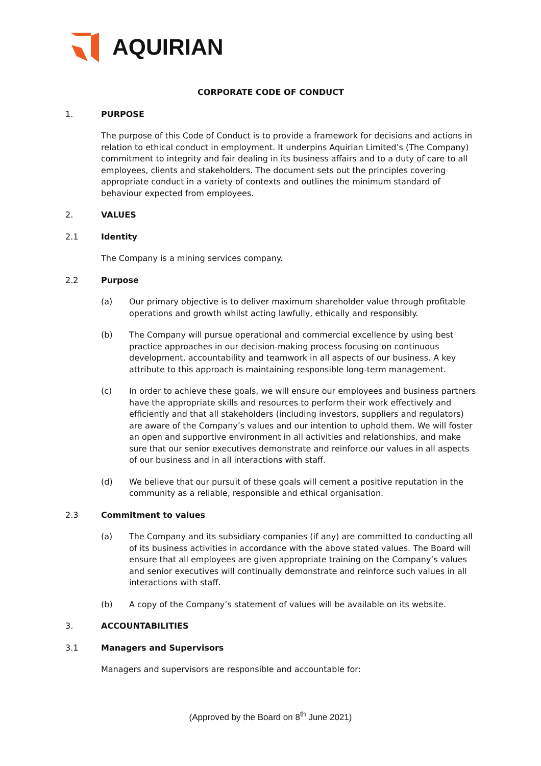AQUIRIAN
CORPORATE CODE OF CONDUCT
1. PURPOSE
The purpose of this Code of Conduct is to provide a framework for decisions and actions in relation to ethical conduct in employment. It underpins Aquirian Limited’s (The Company) commitment to integrity and fair dealing in its business affairs and to a duty of care to all employees, clients and stakeholders. The document sets out the principles covering appropriate conduct in a variety of contexts and outlines the minimum standard of behaviour expected from employees.
2. VALUES
2.1 Identity
The Company is a mining services company.
2.2 Purpose
(a) Our primary objective is to deliver maximum shareholder value through profitable operations and growth whilst acting lawfully, ethically and responsibly.
(b) The Company will pursue operational and commercial excellence by using best practice approaches in our decision-making process focusing on continuous development, accountability and teamwork in all aspects of our business. A key attribute to this approach is maintaining responsible long-term management.
(c) In order to achieve these goals, we will ensure our employees and business partners have the appropriate skills and resources to perform their work effectively and efficiently and that all stakeholders (including investors, suppliers and regulators) are aware of the Company’s values and our intention to uphold them. We will foster an open and supportive environment in all activities and relationships, and make sure that our senior executives demonstrate and reinforce our values in all aspects of our business and in all interactions with staff.
(d) We believe that our pursuit of these goals will cement a positive reputation in the community as a reliable, responsible and ethical organisation.
2.3 Commitment to values
(a) The Company and its subsidiary companies (if any) are committed to conducting all of its business activities in accordance with the above stated values. The Board will ensure that all employees are given appropriate training on the Company’s values and senior executives will continually demonstrate and reinforce such values in all interactions with staff.
(b) A copy of the Company’s statement of values will be available on its website.
3. ACCOUNTABILITIES
3.1 Managers and Supervisors
Managers and supervisors are responsible and accountable for:
(Approved by the Board on 8<sup>th</sup> June 2021)